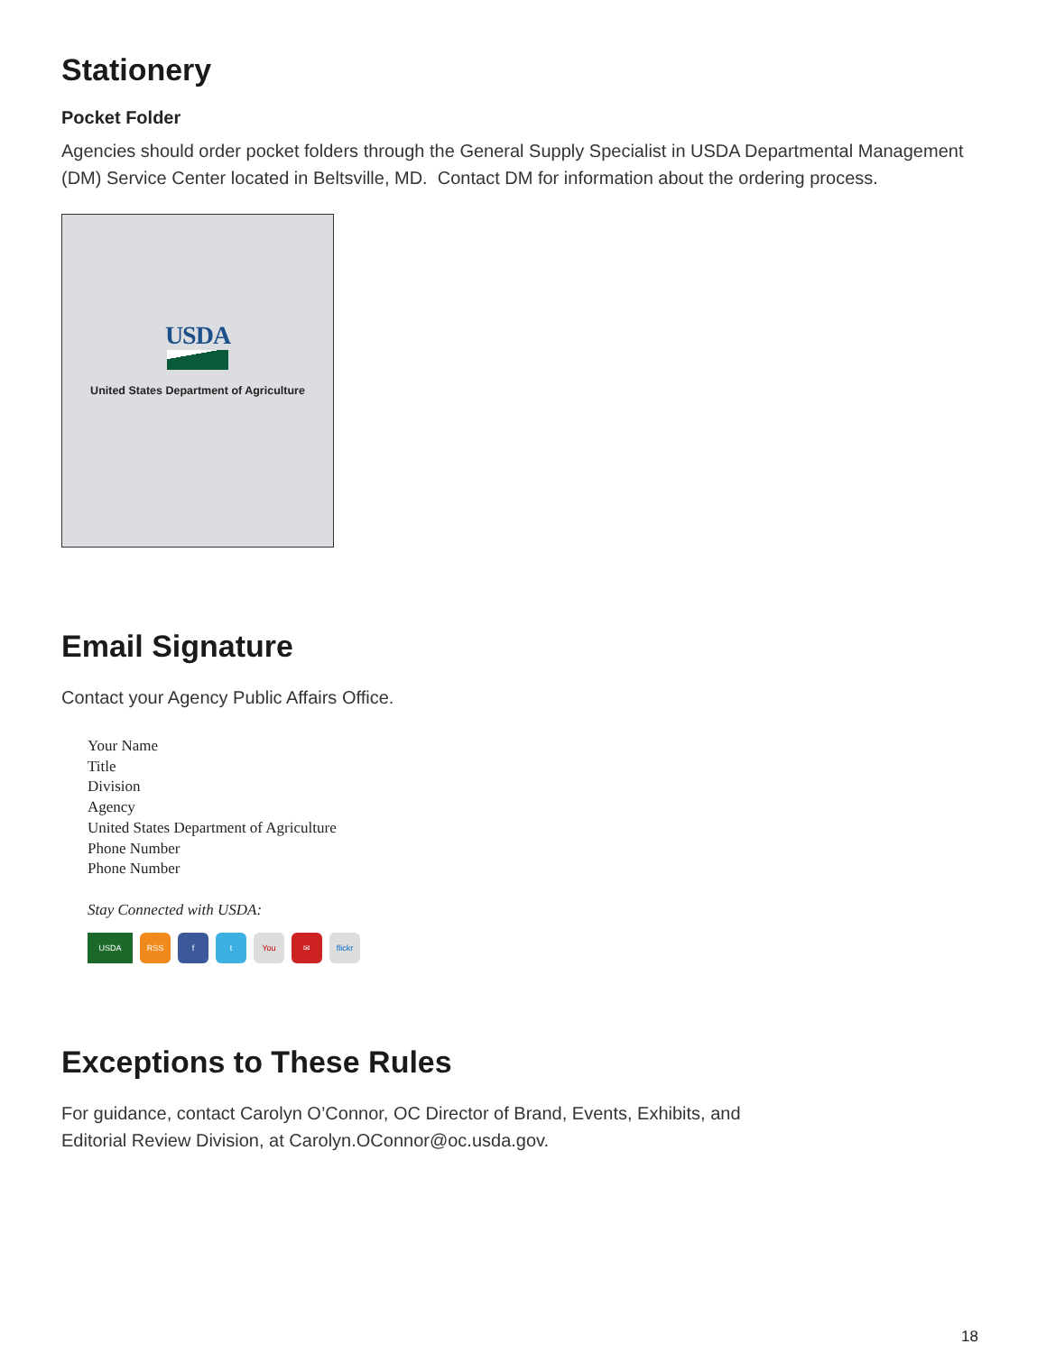Stationery
Pocket Folder
Agencies should order pocket folders through the General Supply Specialist in USDA Departmental Management (DM) Service Center located in Beltsville, MD. Contact DM for information about the ordering process.
USDA
United States Department of Agriculture
Email Signature
Contact your Agency Public Affairs Office.
Your Name
Title
Division
Agency
United States Department of Agriculture
Phone Number
Phone Number
Stay Connected with USDA:
USDA RSS f t You ✉ flickr
Exceptions to These Rules
For guidance, contact Carolyn O’Connor, OC Director of Brand, Events, Exhibits, and
Editorial Review Division, at Carolyn.OConnor@oc.usda.gov.
18